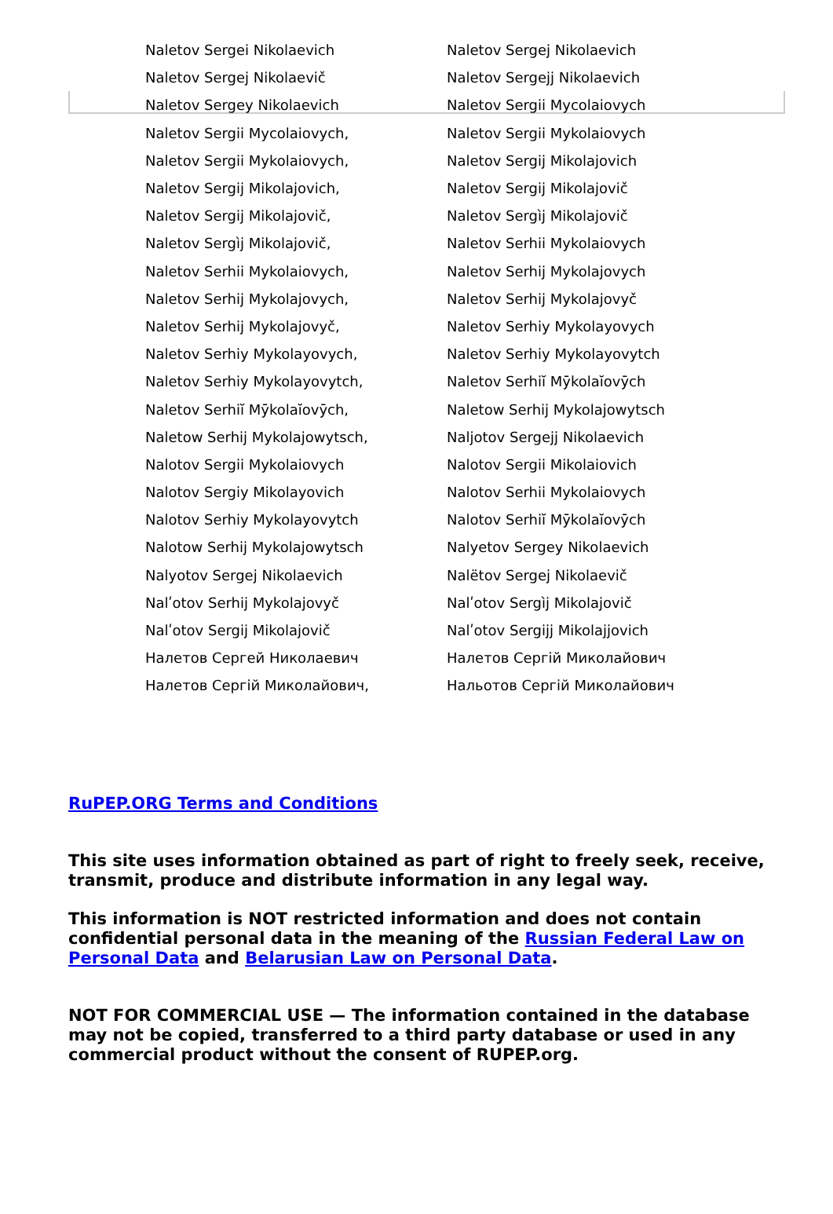| Naletov Sergei Nikolaevich | Naletov Sergej Nikolaevich |
| Naletov Sergej Nikolaevič | Naletov Sergejj Nikolaevich |
| Naletov Sergey Nikolaevich | Naletov Sergii Mycolaiovych |
| Naletov Sergii Mycolaiovych, | Naletov Sergii Mykolaiovych |
| Naletov Sergii Mykolaiovych, | Naletov Sergij Mikolajovich |
| Naletov Sergij Mikolajovich, | Naletov Sergij Mikolajovič |
| Naletov Sergij Mikolajovič, | Naletov Sergìj Mikolajovič |
| Naletov Sergìj Mikolajovič, | Naletov Serhii Mykolaiovych |
| Naletov Serhii Mykolaiovych, | Naletov Serhij Mykolajovych |
| Naletov Serhij Mykolajovych, | Naletov Serhij Mykolajovyč |
| Naletov Serhij Mykolajovyč, | Naletov Serhiy Mykolayovych |
| Naletov Serhiy Mykolayovych, | Naletov Serhiy Mykolayovytch |
| Naletov Serhiy Mykolayovytch, | Naletov Serhiĭ Mȳkolaĭovȳch |
| Naletov Serhiĭ Mȳkolaĭovȳch, | Naletow Serhij Mykolajowytsch |
| Naletow Serhij Mykolajowytsch, | Naljotov Sergejj Nikolaevich |
| Nalotov Sergii Mykolaiovych | Nalotov Sergii Mikolaiovich |
| Nalotov Sergiy Mikolayovich | Nalotov Serhii Mykolaiovych |
| Nalotov Serhiy Mykolayovytch | Nalotov Serhiĭ Mȳkolaĭovȳch |
| Nalotow Serhij Mykolajowytsch | Nalyetov Sergey Nikolaevich |
| Nalyotov Sergej Nikolaevich | Nalëtov Sergej Nikolaevič |
| Nalʹotov Serhij Mykolajovyč | Nalʹotov Sergìj Mikolajovič |
| Nalʹotov Sergij Mikolajovič | Nalʹotov Sergijj Mikolajjovich |
| Налетов Сергей Николаевич | Налетов Сергій Миколайович |
| Налетов Сергій Миколайович, | Нальотов Сергій Миколайович |
RuPEP.ORG Terms and Conditions
This site uses information obtained as part of right to freely seek, receive, transmit, produce and distribute information in any legal way.
This information is NOT restricted information and does not contain confidential personal data in the meaning of the Russian Federal Law on Personal Data and Belarusian Law on Personal Data.
NOT FOR COMMERCIAL USE — The information contained in the database may not be copied, transferred to a third party database or used in any commercial product without the consent of RUPEP.org.